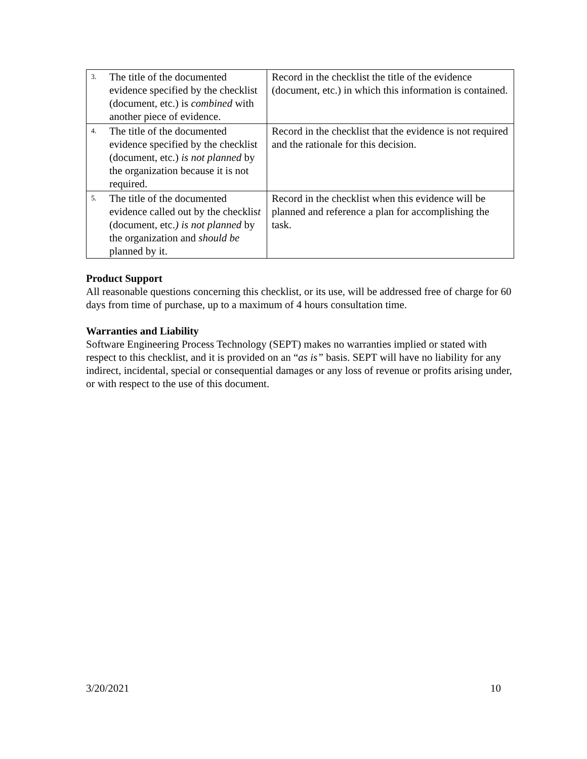| 3. The title of the documented evidence specified by the checklist (document, etc.) is combined with another piece of evidence. | Record in the checklist the title of the evidence (document, etc.) in which this information is contained. |
| 4. The title of the documented evidence specified by the checklist (document, etc.) is not planned by the organization because it is not required. | Record in the checklist that the evidence is not required and the rationale for this decision. |
| 5. The title of the documented evidence called out by the checklis t (document, etc. ) is not planned by the organization and should be planned by it. | Record in the checklist when this evidence will be planned and reference a plan for accomplishing the task. |
Product Support
All reasonable questions concerning this checklist, or its use, will be addressed free of charge for 60 days from time of purchase, up to a maximum of 4 hours consultation time.
Warranties and Liability
Software Engineering Process Technology (SEPT) makes no warranties implied or stated with respect to this checklist, and it is provided on an “as is” basis. SEPT will have no liability for any indirect, incidental, special or consequential damages or any loss of revenue or profits arising under, or with respect to the use of this document.
3/20/2021 10